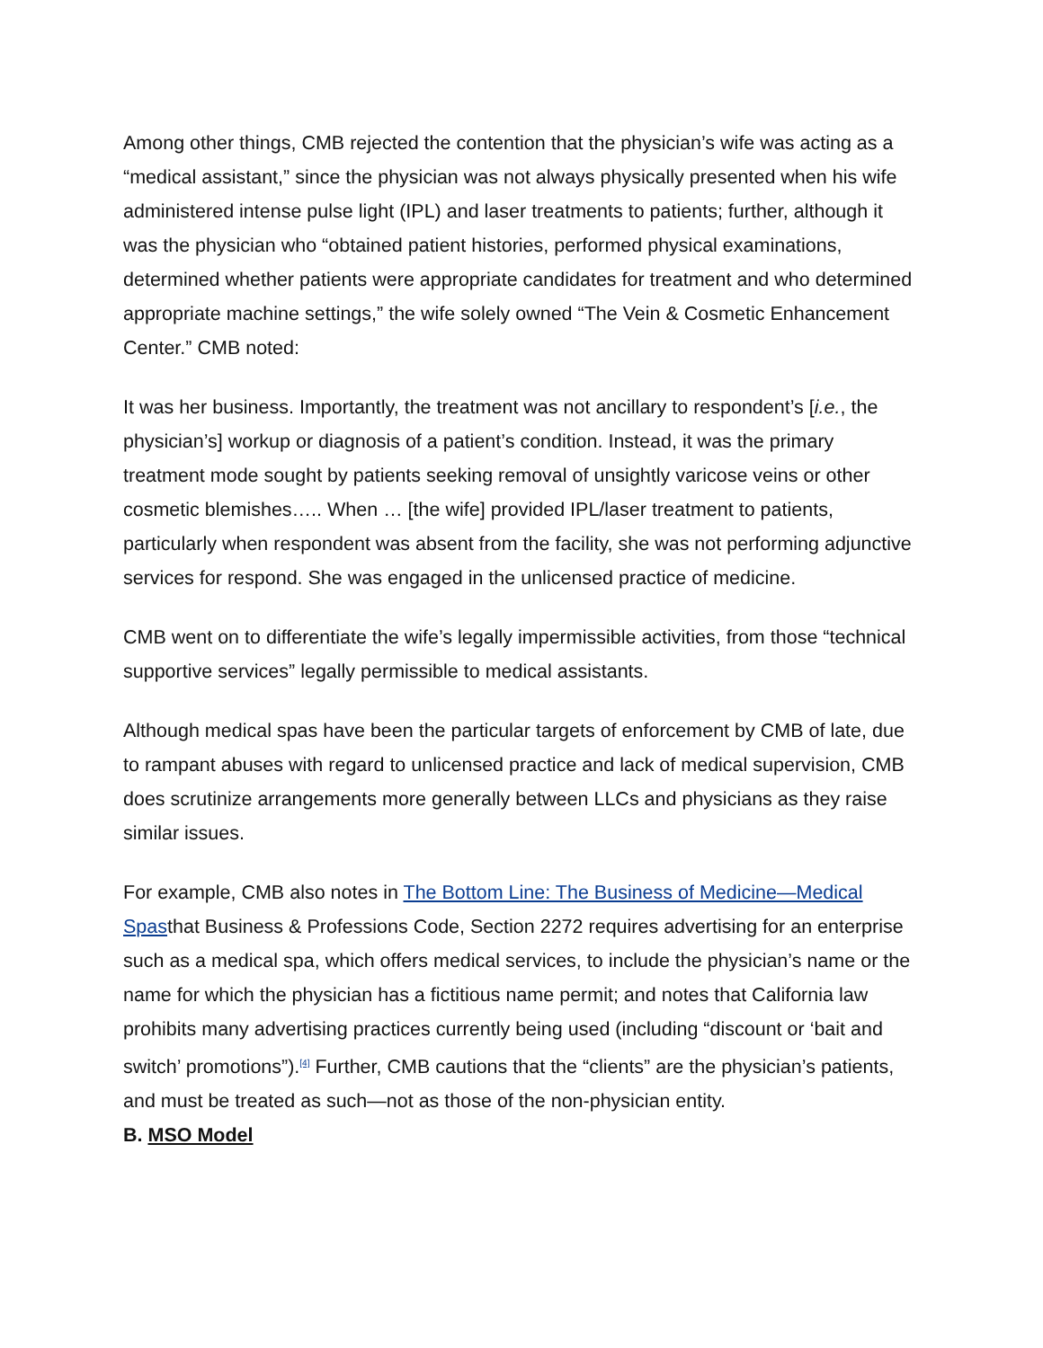Among other things, CMB rejected the contention that the physician’s wife was acting as a “medical assistant,” since the physician was not always physically presented when his wife administered intense pulse light (IPL) and laser treatments to patients; further, although it was the physician who “obtained patient histories, performed physical examinations, determined whether patients were appropriate candidates for treatment and who determined appropriate machine settings,” the wife solely owned “The Vein & Cosmetic Enhancement Center.” CMB noted:
It was her business. Importantly, the treatment was not ancillary to respondent’s [i.e., the physician’s] workup or diagnosis of a patient’s condition. Instead, it was the primary treatment mode sought by patients seeking removal of unsightly varicose veins or other cosmetic blemishes….. When … [the wife] provided IPL/laser treatment to patients, particularly when respondent was absent from the facility, she was not performing adjunctive services for respond. She was engaged in the unlicensed practice of medicine.
CMB went on to differentiate the wife’s legally impermissible activities, from those “technical supportive services” legally permissible to medical assistants.
Although medical spas have been the particular targets of enforcement by CMB of late, due to rampant abuses with regard to unlicensed practice and lack of medical supervision, CMB does scrutinize arrangements more generally between LLCs and physicians as they raise similar issues.
For example, CMB also notes in The Bottom Line: The Business of Medicine—Medical Spasthat Business & Professions Code, Section 2272 requires advertising for an enterprise such as a medical spa, which offers medical services, to include the physician’s name or the name for which the physician has a fictitious name permit; and notes that California law prohibits many advertising practices currently being used (including “discount or ‘bait and switch’ promotions”).<sup>[4]</sup> Further, CMB cautions that the “clients” are the physician’s patients, and must be treated as such—not as those of the non-physician entity.
B. MSO Model